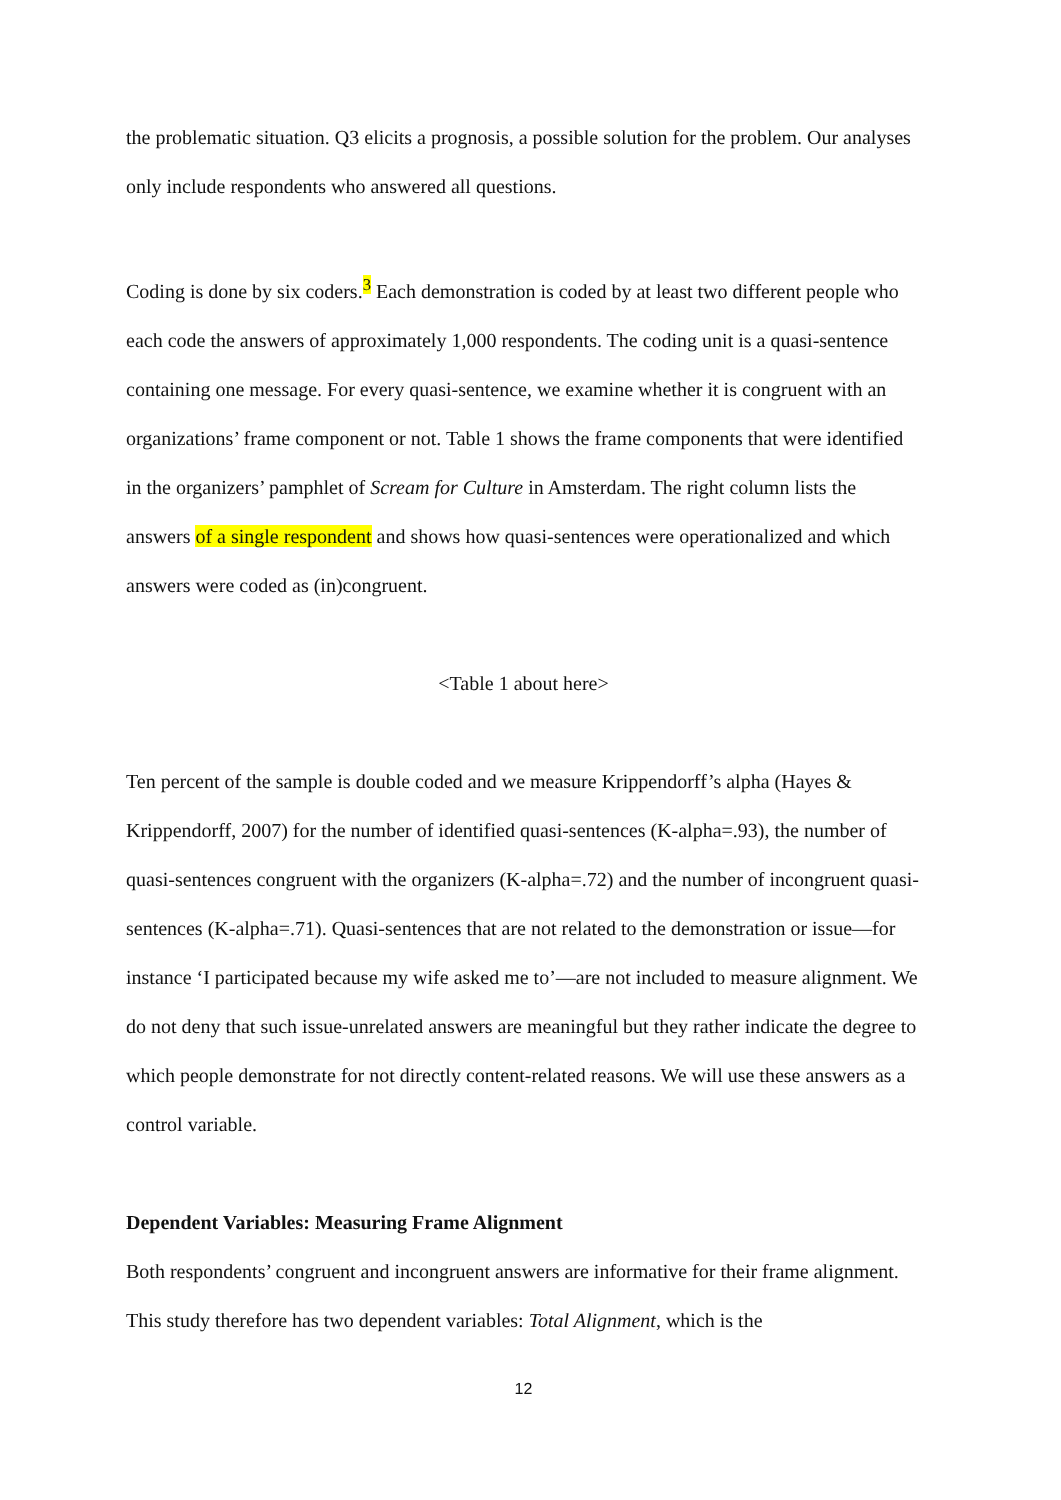the problematic situation. Q3 elicits a prognosis, a possible solution for the problem. Our analyses only include respondents who answered all questions.
Coding is done by six coders.<sup>3</sup> Each demonstration is coded by at least two different people who each code the answers of approximately 1,000 respondents. The coding unit is a quasi-sentence containing one message. For every quasi-sentence, we examine whether it is congruent with an organizations’ frame component or not. Table 1 shows the frame components that were identified in the organizers’ pamphlet of Scream for Culture in Amsterdam. The right column lists the answers of a single respondent and shows how quasi-sentences were operationalized and which answers were coded as (in)congruent.
<Table 1 about here>
Ten percent of the sample is double coded and we measure Krippendorff’s alpha (Hayes & Krippendorff, 2007) for the number of identified quasi-sentences (K-alpha=.93), the number of quasi-sentences congruent with the organizers (K-alpha=.72) and the number of incongruent quasi-sentences (K-alpha=.71). Quasi-sentences that are not related to the demonstration or issue—for instance ‘I participated because my wife asked me to’—are not included to measure alignment. We do not deny that such issue-unrelated answers are meaningful but they rather indicate the degree to which people demonstrate for not directly content-related reasons. We will use these answers as a control variable.
Dependent Variables: Measuring Frame Alignment
Both respondents’ congruent and incongruent answers are informative for their frame alignment. This study therefore has two dependent variables: Total Alignment, which is the
12